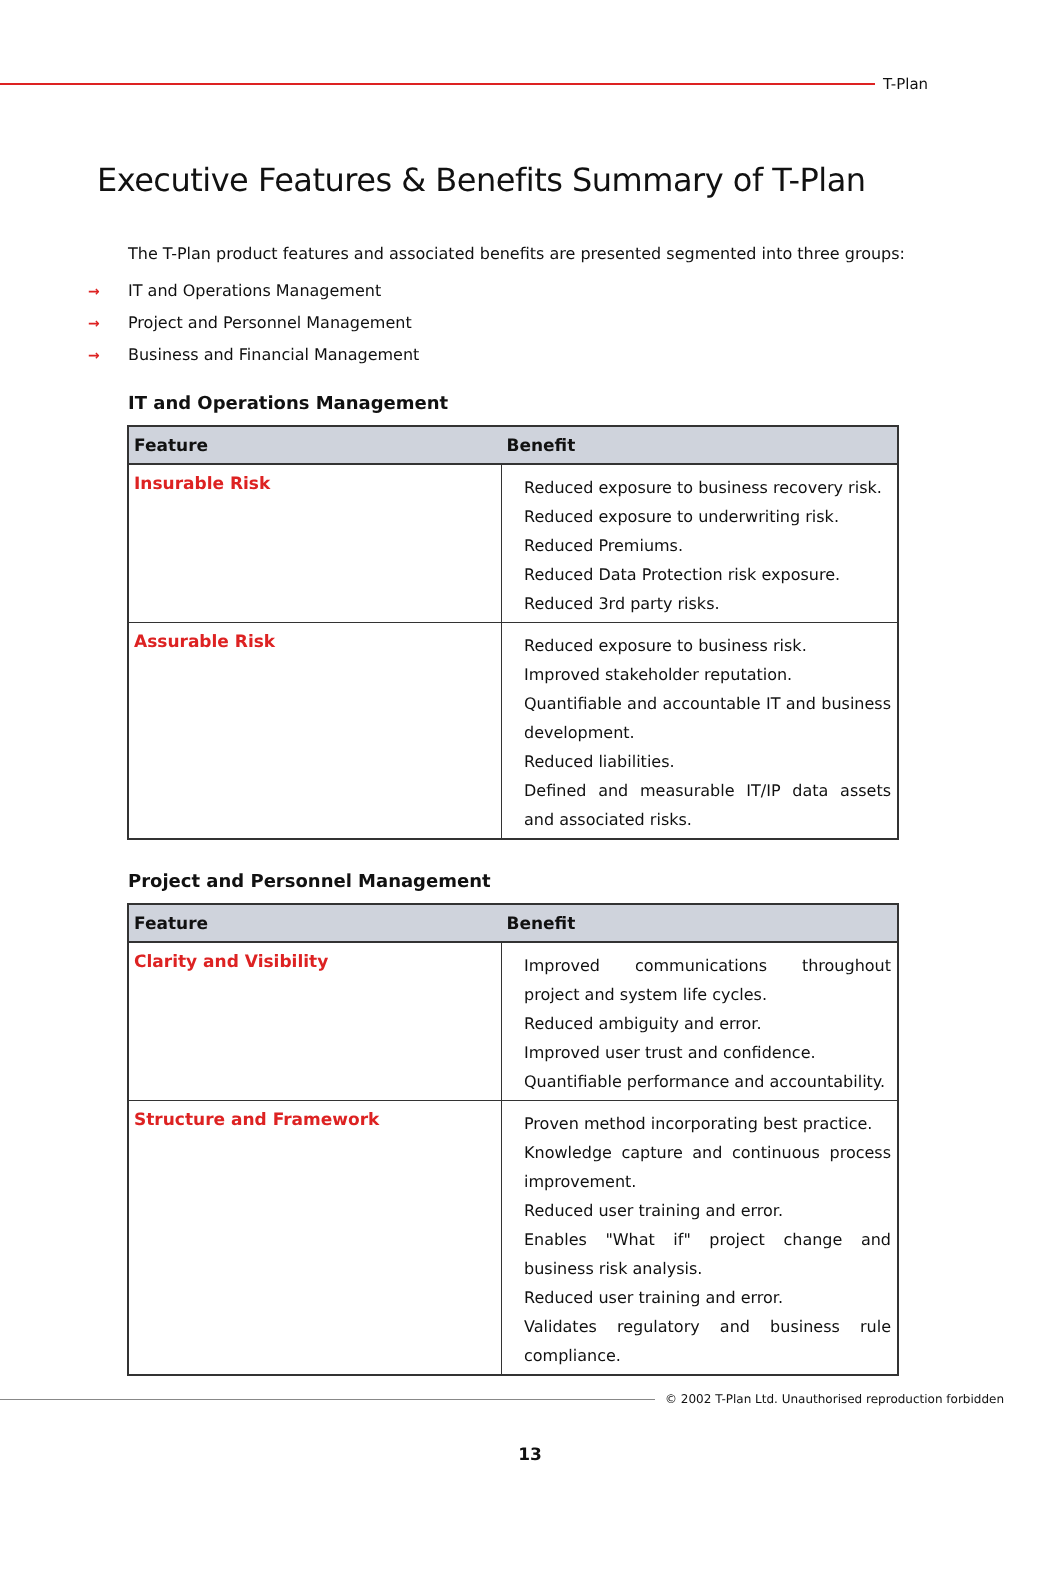T-Plan
Executive Features & Benefits Summary of T-Plan
The T-Plan product features and associated benefits are presented segmented into three groups:
→ IT and Operations Management
→ Project and Personnel Management
→ Business and Financial Management
IT and Operations Management
| Feature | Benefit |
| --- | --- |
| Insurable Risk | Reduced exposure to business recovery risk. Reduced exposure to underwriting risk. Reduced Premiums. Reduced Data Protection risk exposure. Reduced 3rd party risks. |
| Assurable Risk | Reduced exposure to business risk. Improved stakeholder reputation. Quantifiable and accountable IT and business development. Reduced liabilities. Defined and measurable IT/IP data assets and associated risks. |
Project and Personnel Management
| Feature | Benefit |
| --- | --- |
| Clarity and Visibility | Improved communications throughout project and system life cycles. Reduced ambiguity and error. Improved user trust and confidence. Quantifiable performance and accountability. |
| Structure and Framework | Proven method incorporating best practice. Knowledge capture and continuous process improvement. Reduced user training and error. Enables "What if" project change and business risk analysis. Reduced user training and error. Validates regulatory and business rule compliance. |
© 2002 T-Plan Ltd. Unauthorised reproduction forbidden
13